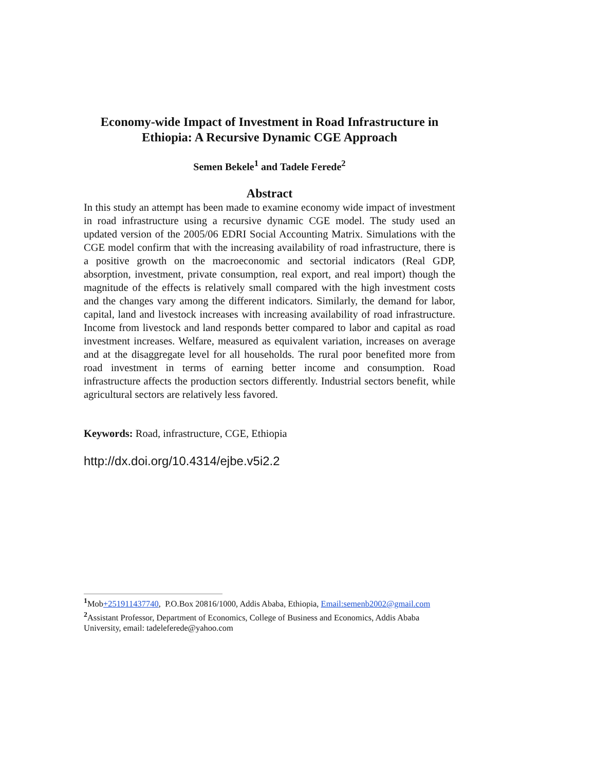Economy-wide Impact of Investment in Road Infrastructure in Ethiopia: A Recursive Dynamic CGE Approach
Semen Bekele<sup>1</sup> and Tadele Ferede<sup>2</sup>
Abstract
In this study an attempt has been made to examine economy wide impact of investment in road infrastructure using a recursive dynamic CGE model. The study used an updated version of the 2005/06 EDRI Social Accounting Matrix. Simulations with the CGE model confirm that with the increasing availability of road infrastructure, there is a positive growth on the macroeconomic and sectorial indicators (Real GDP, absorption, investment, private consumption, real export, and real import) though the magnitude of the effects is relatively small compared with the high investment costs and the changes vary among the different indicators. Similarly, the demand for labor, capital, land and livestock increases with increasing availability of road infrastructure. Income from livestock and land responds better compared to labor and capital as road investment increases. Welfare, measured as equivalent variation, increases on average and at the disaggregate level for all households. The rural poor benefited more from road investment in terms of earning better income and consumption. Road infrastructure affects the production sectors differently. Industrial sectors benefit, while agricultural sectors are relatively less favored.
Keywords: Road, infrastructure, CGE, Ethiopia
http://dx.doi.org/10.4314/ejbe.v5i2.2
<sup>1</sup> Mob+251911437740, P.O.Box 20816/1000, Addis Ababa, Ethiopia, Email:semenb2002@gmail.com
<sup>2</sup> Assistant Professor, Department of Economics, College of Business and Economics, Addis Ababa University, email: tadeleferede@yahoo.com